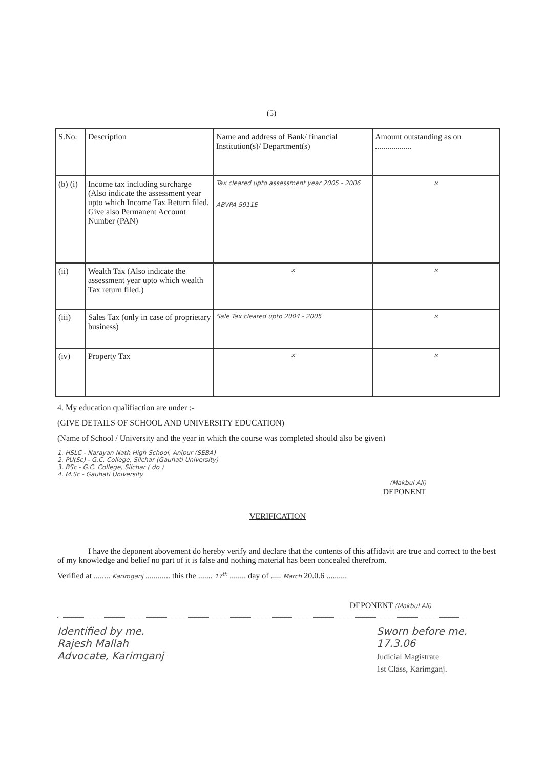(5)
| S.No. | Description | Name and address of Bank/ financial Institution(s)/ Department(s) | Amount outstanding as on .................. |
| --- | --- | --- | --- |
| (b) (i) | Income tax including surcharge (Also indicate the assessment year upto which Income Tax Return filed. Give also Permanent Account Number (PAN) | Tax cleared upto assessment year 2005 - 2006 ABVPA 5911E | × |
| (ii) | Wealth Tax (Also indicate the assessment year upto which wealth Tax return filed.) | × | × |
| (iii) | Sales Tax (only in case of proprietary business) | Sale Tax cleared upto 2004 - 2005 | × |
| (iv) | Property Tax | × | × |
4. My education qualifiaction are under :-
(GIVE DETAILS OF SCHOOL AND UNIVERSITY EDUCATION)
(Name of School / University and the year in which the course was completed should also be given)
1. HSLC - Narayan Nath High School, Anipur (SEBA)
2. PU(Sc) - G.C. College, Silchar (Gauhati University)
3. BSc - G.C. College, Silchar ( do )
4. M.Sc - Gauhati University
(Makbul Ali)
DEPONENT
VERIFICATION
I have the deponent abovement do hereby verify and declare that the contents of this affidavit are true and correct to the best of my knowledge and belief no part of it is false and nothing material has been concealed therefrom.
Verified at ........ Karimganj ............ this the ....... 17<sup>th</sup> ........ day of ..... March 20.0.6 ..........
DEPONENT (Makbul Ali)
Identified by me.
Rajesh Mallah
Advocate, Karimganj
Sworn before me.
17.3.06
Judicial Magistrate
1st Class, Karimganj.